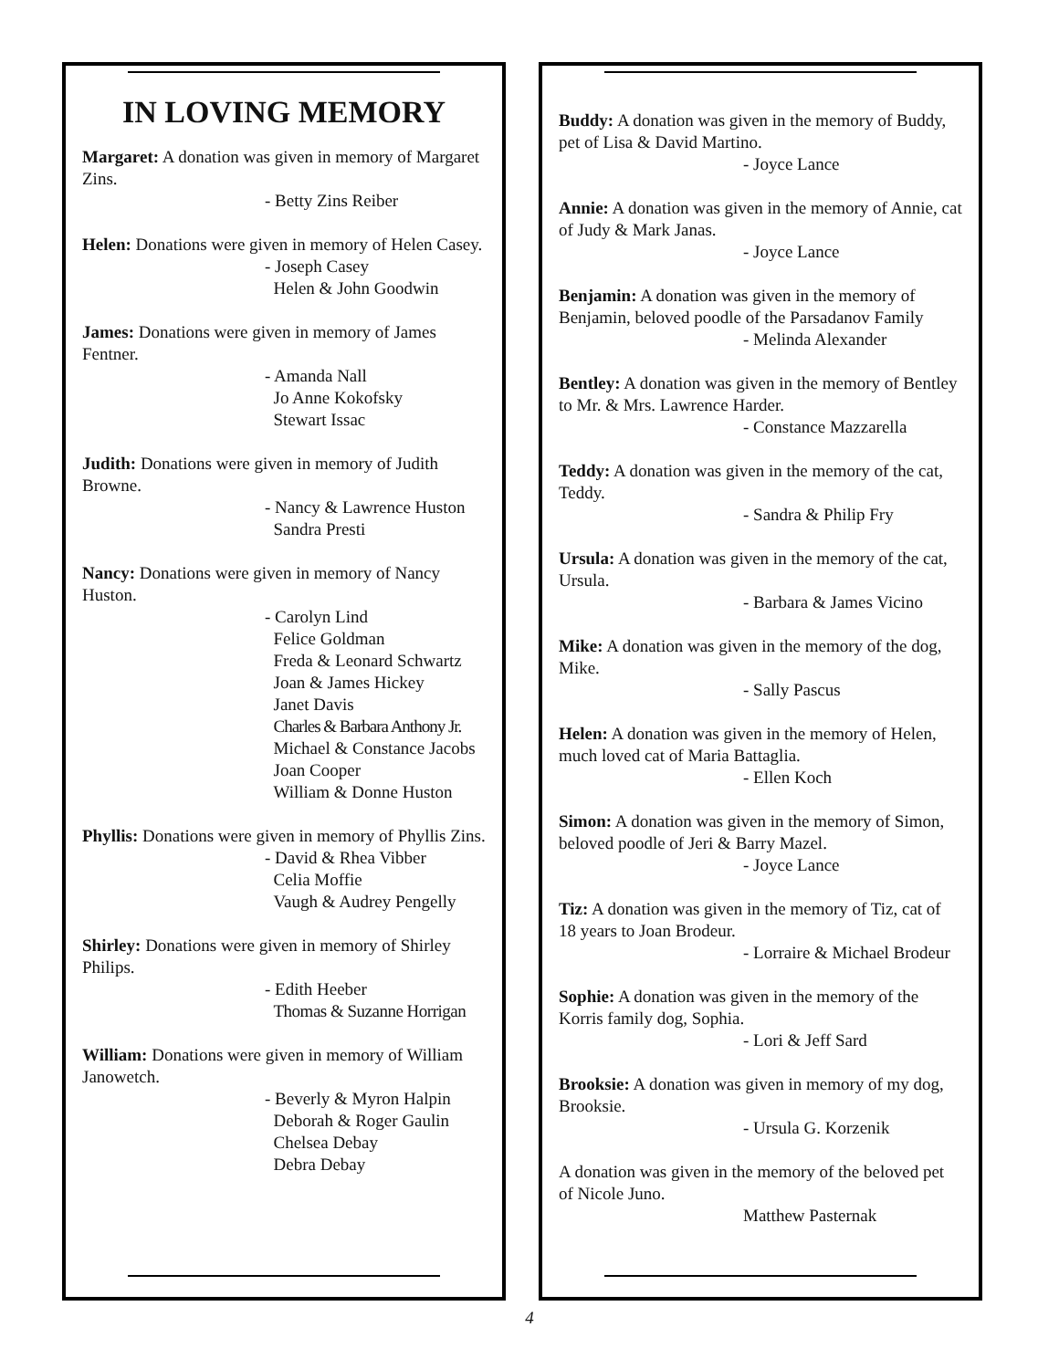IN LOVING MEMORY
Margaret: A donation was given in memory of Margaret Zins.
- Betty Zins Reiber
Helen: Donations were given in memory of Helen Casey.
- Joseph Casey
Helen & John Goodwin
James: Donations were given in memory of James Fentner.
- Amanda Nall
Jo Anne Kokofsky
Stewart Issac
Judith: Donations were given in memory of Judith Browne.
- Nancy & Lawrence Huston
Sandra Presti
Nancy: Donations were given in memory of Nancy Huston.
- Carolyn Lind
Felice Goldman
Freda & Leonard Schwartz
Joan & James Hickey
Janet Davis
Charles & Barbara Anthony Jr.
Michael & Constance Jacobs
Joan Cooper
William & Donne Huston
Phyllis: Donations were given in memory of Phyllis Zins.
- David & Rhea Vibber
Celia Moffie
Vaugh & Audrey Pengelly
Shirley: Donations were given in memory of Shirley Philips.
- Edith Heeber
Thomas & Suzanne Horrigan
William: Donations were given in memory of William Janowetch.
- Beverly & Myron Halpin
Deborah & Roger Gaulin
Chelsea Debay
Debra Debay
Buddy: A donation was given in the memory of Buddy, pet of Lisa & David Martino.
- Joyce Lance
Annie: A donation was given in the memory of Annie, cat of Judy & Mark Janas.
- Joyce Lance
Benjamin: A donation was given in the memory of Benjamin, beloved poodle of the Parsadanov Family
- Melinda Alexander
Bentley: A donation was given in the memory of Bentley to Mr. & Mrs. Lawrence Harder.
- Constance Mazzarella
Teddy: A donation was given in the memory of the cat, Teddy.
- Sandra & Philip Fry
Ursula: A donation was given in the memory of the cat, Ursula.
- Barbara & James Vicino
Mike: A donation was given in the memory of the dog, Mike.
- Sally Pascus
Helen: A donation was given in the memory of Helen, much loved cat of Maria Battaglia.
- Ellen Koch
Simon: A donation was given in the memory of Simon, beloved poodle of Jeri & Barry Mazel.
- Joyce Lance
Tiz: A donation was given in the memory of Tiz, cat of 18 years to Joan Brodeur.
- Lorraire & Michael Brodeur
Sophie: A donation was given in the memory of the Korris family dog, Sophia.
- Lori & Jeff Sard
Brooksie: A donation was given in memory of my dog, Brooksie.
- Ursula G. Korzenik
A donation was given in the memory of the beloved pet of Nicole Juno.
Matthew Pasternak
4